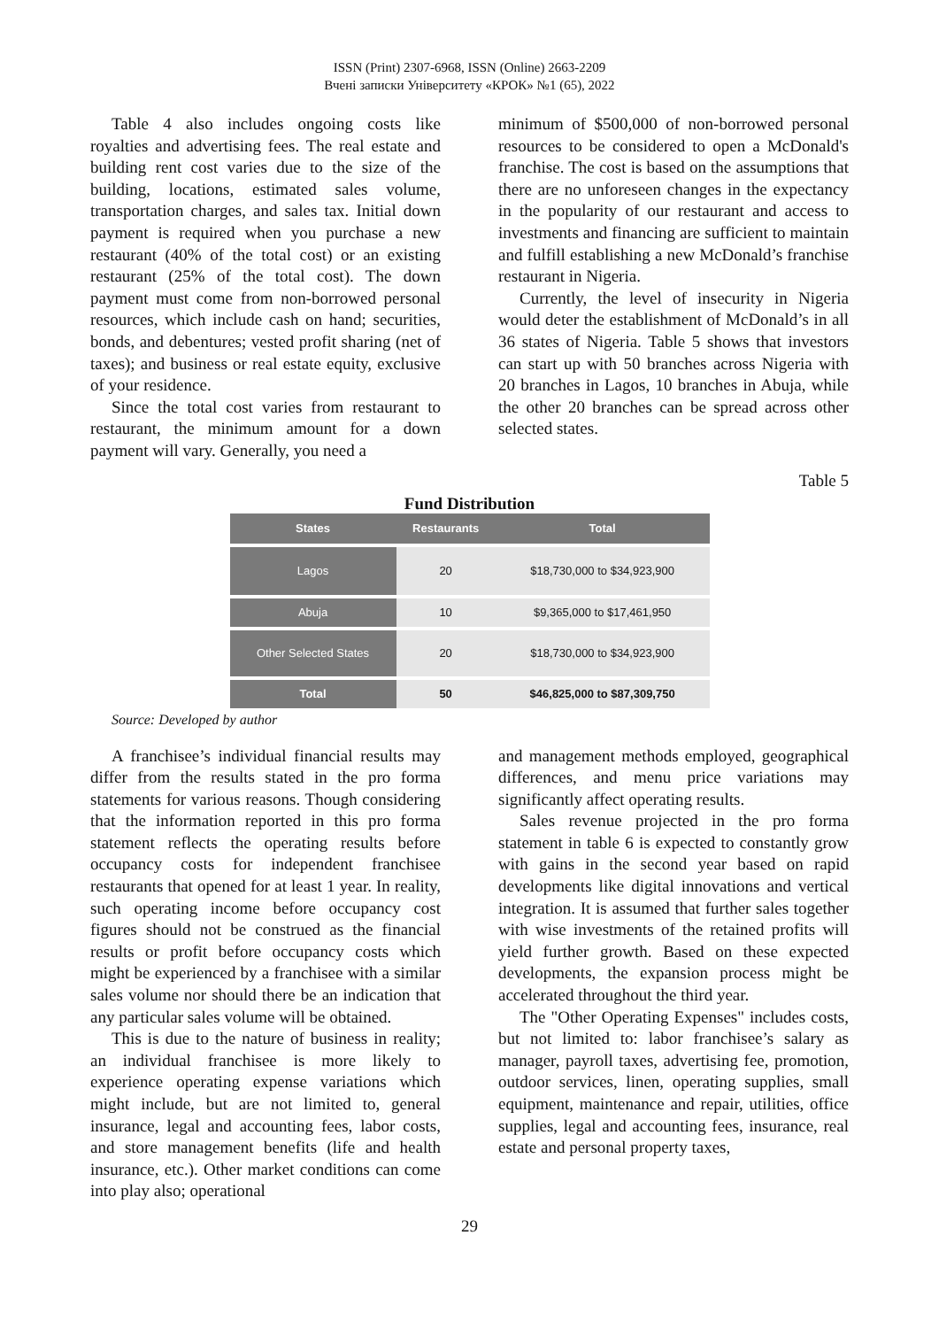ISSN (Print) 2307-6968, ISSN (Online) 2663-2209
Вчені записки Університету «КРОК» №1 (65), 2022
Table 4 also includes ongoing costs like royalties and advertising fees. The real estate and building rent cost varies due to the size of the building, locations, estimated sales volume, transportation charges, and sales tax. Initial down payment is required when you purchase a new restaurant (40% of the total cost) or an existing restaurant (25% of the total cost). The down payment must come from non-borrowed personal resources, which include cash on hand; securities, bonds, and debentures; vested profit sharing (net of taxes); and business or real estate equity, exclusive of your residence.
Since the total cost varies from restaurant to restaurant, the minimum amount for a down payment will vary. Generally, you need a
minimum of $500,000 of non-borrowed personal resources to be considered to open a McDonald's franchise. The cost is based on the assumptions that there are no unforeseen changes in the expectancy in the popularity of our restaurant and access to investments and financing are sufficient to maintain and fulfill establishing a new McDonald’s franchise restaurant in Nigeria.
Currently, the level of insecurity in Nigeria would deter the establishment of McDonald’s in all 36 states of Nigeria. Table 5 shows that investors can start up with 50 branches across Nigeria with 20 branches in Lagos, 10 branches in Abuja, while the other 20 branches can be spread across other selected states.
Table 5
Fund Distribution
| States | Restaurants | Total |
| --- | --- | --- |
| Lagos | 20 | $18,730,000 to $34,923,900 |
| Abuja | 10 | $9,365,000 to $17,461,950 |
| Other Selected States | 20 | $18,730,000 to $34,923,900 |
| Total | 50 | $46,825,000 to $87,309,750 |
Source: Developed by author
A franchisee’s individual financial results may differ from the results stated in the pro forma statements for various reasons. Though considering that the information reported in this pro forma statement reflects the operating results before occupancy costs for independent franchisee restaurants that opened for at least 1 year. In reality, such operating income before occupancy cost figures should not be construed as the financial results or profit before occupancy costs which might be experienced by a franchisee with a similar sales volume nor should there be an indication that any particular sales volume will be obtained.
This is due to the nature of business in reality; an individual franchisee is more likely to experience operating expense variations which might include, but are not limited to, general insurance, legal and accounting fees, labor costs, and store management benefits (life and health insurance, etc.). Other market conditions can come into play also; operational
and management methods employed, geographical differences, and menu price variations may significantly affect operating results.
Sales revenue projected in the pro forma statement in table 6 is expected to constantly grow with gains in the second year based on rapid developments like digital innovations and vertical integration. It is assumed that further sales together with wise investments of the retained profits will yield further growth. Based on these expected developments, the expansion process might be accelerated throughout the third year.
The "Other Operating Expenses" includes costs, but not limited to: labor franchisee’s salary as manager, payroll taxes, advertising fee, promotion, outdoor services, linen, operating supplies, small equipment, maintenance and repair, utilities, office supplies, legal and accounting fees, insurance, real estate and personal property taxes,
29